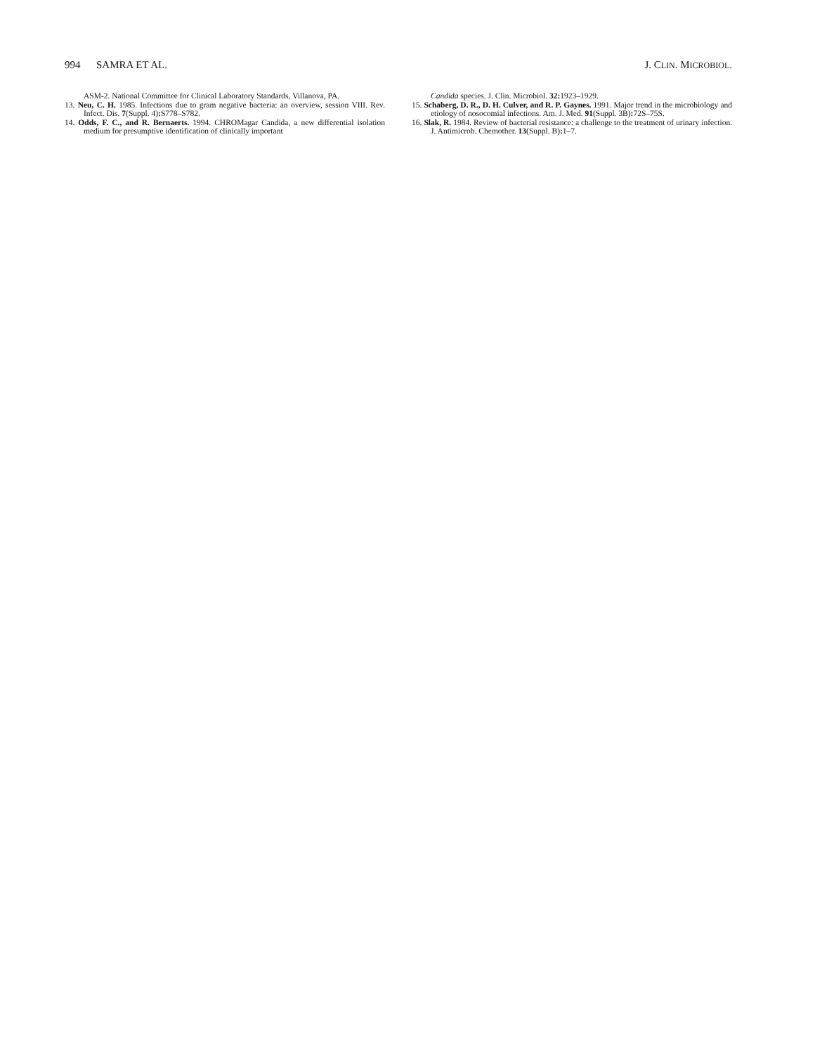994 SAMRA ET AL. J. CLIN. MICROBIOL.
ASM-2. National Committee for Clinical Laboratory Standards, Villanova, PA.
13. Neu, C. H. 1985. Infections due to gram negative bacteria: an overview, session VIII. Rev. Infect. Dis. 7(Suppl. 4): S778–S782.
14. Odds, F. C., and R. Bernaerts. 1994. CHROMagar Candida, a new differential isolation medium for presumptive identification of clinically important
Candida species. J. Clin. Microbiol. 32: 1923–1929.
15. Schaberg, D. R., D. H. Culver, and R. P. Gaynes. 1991. Major trend in the microbiology and etiology of nosocomial infections. Am. J. Med. 91(Suppl. 3B): 72S–75S.
16. Slak, R. 1984. Review of bacterial resistance: a challenge to the treatment of urinary infection. J. Antimicrob. Chemother. 13(Suppl. B): 1–7.